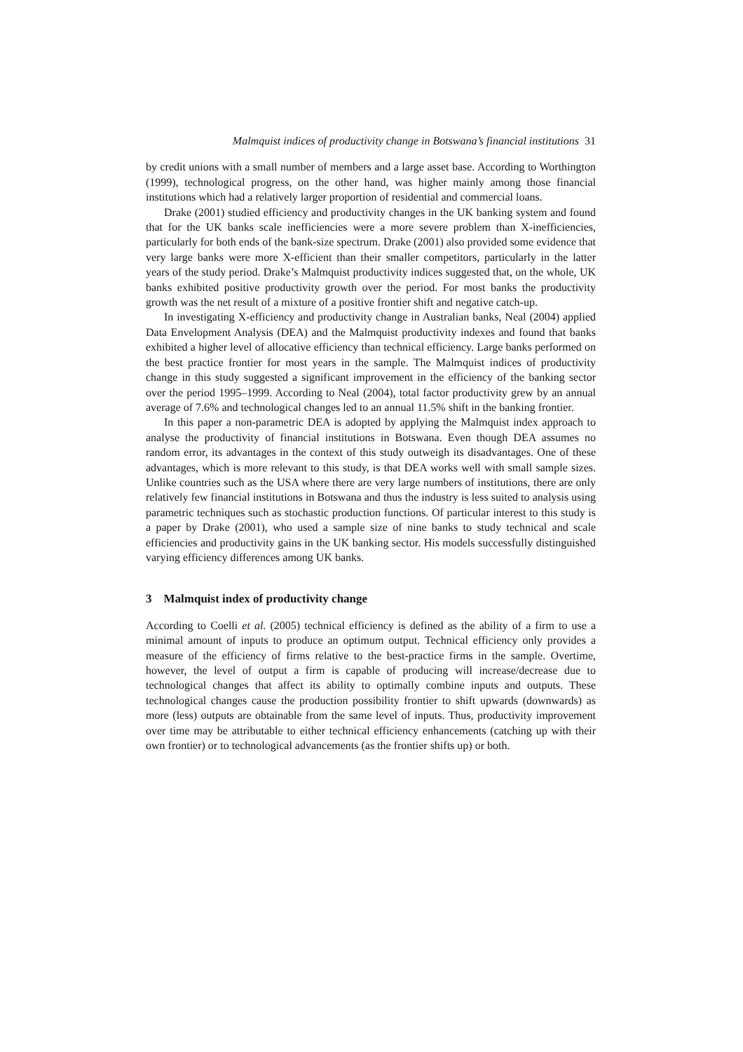Malmquist indices of productivity change in Botswana’s financial institutions 31
by credit unions with a small number of members and a large asset base. According to Worthington (1999), technological progress, on the other hand, was higher mainly among those financial institutions which had a relatively larger proportion of residential and commercial loans.
Drake (2001) studied efficiency and productivity changes in the UK banking system and found that for the UK banks scale inefficiencies were a more severe problem than X-inefficiencies, particularly for both ends of the bank-size spectrum. Drake (2001) also provided some evidence that very large banks were more X-efficient than their smaller competitors, particularly in the latter years of the study period. Drake’s Malmquist productivity indices suggested that, on the whole, UK banks exhibited positive productivity growth over the period. For most banks the productivity growth was the net result of a mixture of a positive frontier shift and negative catch-up.
In investigating X-efficiency and productivity change in Australian banks, Neal (2004) applied Data Envelopment Analysis (DEA) and the Malmquist productivity indexes and found that banks exhibited a higher level of allocative efficiency than technical efficiency. Large banks performed on the best practice frontier for most years in the sample. The Malmquist indices of productivity change in this study suggested a significant improvement in the efficiency of the banking sector over the period 1995–1999. According to Neal (2004), total factor productivity grew by an annual average of 7.6% and technological changes led to an annual 11.5% shift in the banking frontier.
In this paper a non-parametric DEA is adopted by applying the Malmquist index approach to analyse the productivity of financial institutions in Botswana. Even though DEA assumes no random error, its advantages in the context of this study outweigh its disadvantages. One of these advantages, which is more relevant to this study, is that DEA works well with small sample sizes. Unlike countries such as the USA where there are very large numbers of institutions, there are only relatively few financial institutions in Botswana and thus the industry is less suited to analysis using parametric techniques such as stochastic production functions. Of particular interest to this study is a paper by Drake (2001), who used a sample size of nine banks to study technical and scale efficiencies and productivity gains in the UK banking sector. His models successfully distinguished varying efficiency differences among UK banks.
3 Malmquist index of productivity change
According to Coelli et al. (2005) technical efficiency is defined as the ability of a firm to use a minimal amount of inputs to produce an optimum output. Technical efficiency only provides a measure of the efficiency of firms relative to the best-practice firms in the sample. Overtime, however, the level of output a firm is capable of producing will increase/decrease due to technological changes that affect its ability to optimally combine inputs and outputs. These technological changes cause the production possibility frontier to shift upwards (downwards) as more (less) outputs are obtainable from the same level of inputs. Thus, productivity improvement over time may be attributable to either technical efficiency enhancements (catching up with their own frontier) or to technological advancements (as the frontier shifts up) or both.